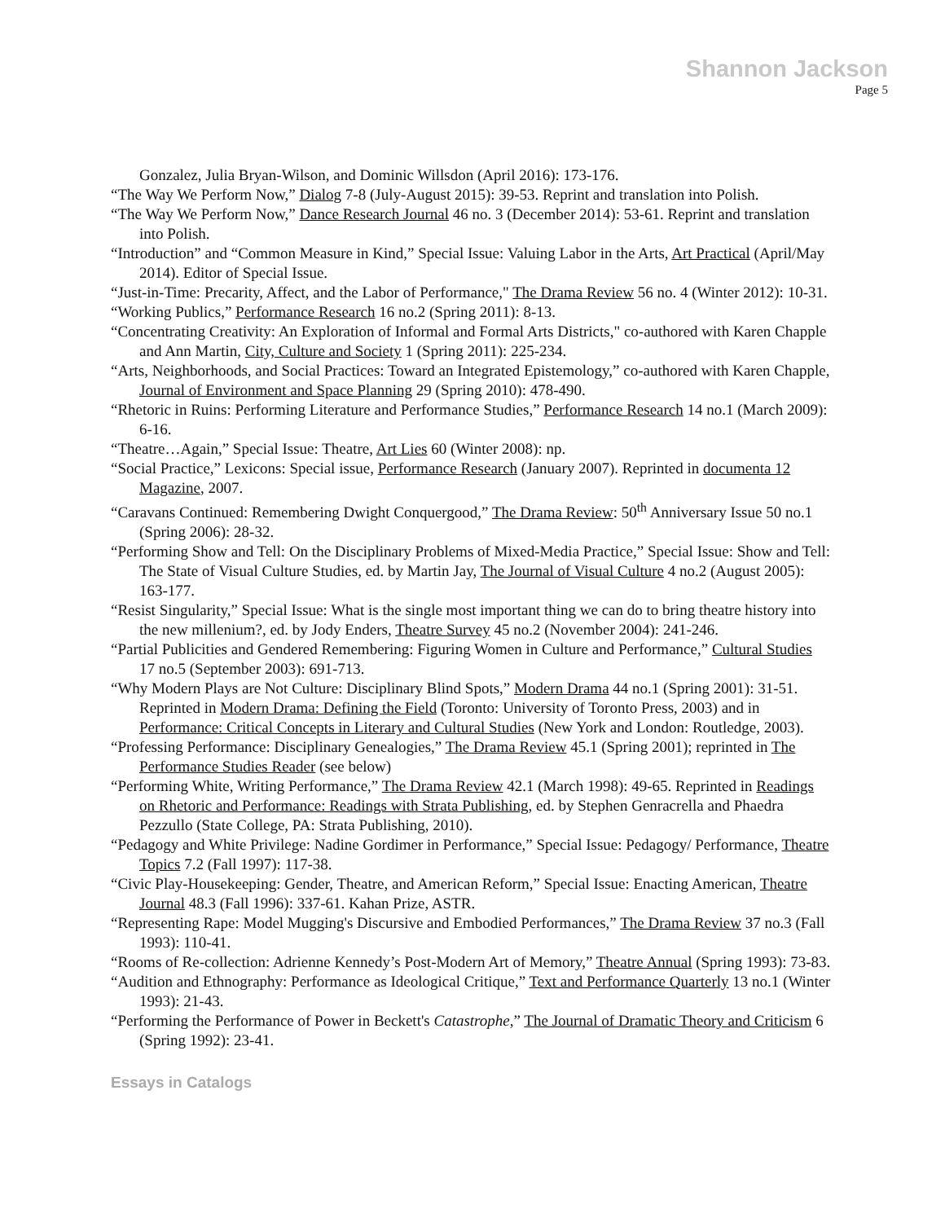Shannon Jackson
Page 5
Gonzalez, Julia Bryan-Wilson, and Dominic Willsdon (April 2016): 173-176.
“The Way We Perform Now,” Dialog 7-8 (July-August 2015): 39-53. Reprint and translation into Polish.
“The Way We Perform Now,” Dance Research Journal 46 no. 3 (December 2014): 53-61. Reprint and translation into Polish.
“Introduction” and “Common Measure in Kind,” Special Issue: Valuing Labor in the Arts, Art Practical (April/May 2014). Editor of Special Issue.
“Just-in-Time: Precarity, Affect, and the Labor of Performance," The Drama Review 56 no. 4 (Winter 2012): 10-31.
“Working Publics,” Performance Research 16 no.2 (Spring 2011): 8-13.
“Concentrating Creativity: An Exploration of Informal and Formal Arts Districts," co-authored with Karen Chapple and Ann Martin, City, Culture and Society 1 (Spring 2011): 225-234.
“Arts, Neighborhoods, and Social Practices: Toward an Integrated Epistemology,” co-authored with Karen Chapple, Journal of Environment and Space Planning 29 (Spring 2010): 478-490.
“Rhetoric in Ruins: Performing Literature and Performance Studies,” Performance Research 14 no.1 (March 2009): 6-16.
“Theatre…Again,” Special Issue: Theatre, Art Lies 60 (Winter 2008): np.
“Social Practice,” Lexicons: Special issue, Performance Research (January 2007). Reprinted in documenta 12 Magazine, 2007.
“Caravans Continued: Remembering Dwight Conquergood,” The Drama Review: 50<sup>th</sup> Anniversary Issue 50 no.1 (Spring 2006): 28-32.
“Performing Show and Tell: On the Disciplinary Problems of Mixed-Media Practice,” Special Issue: Show and Tell: The State of Visual Culture Studies, ed. by Martin Jay, The Journal of Visual Culture 4 no.2 (August 2005): 163-177.
“Resist Singularity,” Special Issue: What is the single most important thing we can do to bring theatre history into the new millenium?, ed. by Jody Enders, Theatre Survey 45 no.2 (November 2004): 241-246.
“Partial Publicities and Gendered Remembering: Figuring Women in Culture and Performance,” Cultural Studies 17 no.5 (September 2003): 691-713.
“Why Modern Plays are Not Culture: Disciplinary Blind Spots,” Modern Drama 44 no.1 (Spring 2001): 31-51. Reprinted in Modern Drama: Defining the Field (Toronto: University of Toronto Press, 2003) and in Performance: Critical Concepts in Literary and Cultural Studies (New York and London: Routledge, 2003).
“Professing Performance: Disciplinary Genealogies,” The Drama Review 45.1 (Spring 2001); reprinted in The Performance Studies Reader (see below)
“Performing White, Writing Performance,” The Drama Review 42.1 (March 1998): 49-65. Reprinted in Readings on Rhetoric and Performance: Readings with Strata Publishing, ed. by Stephen Genracrella and Phaedra Pezzullo (State College, PA: Strata Publishing, 2010).
“Pedagogy and White Privilege: Nadine Gordimer in Performance,” Special Issue: Pedagogy/ Performance, Theatre Topics 7.2 (Fall 1997): 117-38.
“Civic Play-Housekeeping: Gender, Theatre, and American Reform,” Special Issue: Enacting American, Theatre Journal 48.3 (Fall 1996): 337-61. Kahan Prize, ASTR.
“Representing Rape: Model Mugging's Discursive and Embodied Performances,” The Drama Review 37 no.3 (Fall 1993): 110-41.
“Rooms of Re-collection: Adrienne Kennedy’s Post-Modern Art of Memory,” Theatre Annual (Spring 1993): 73-83.
“Audition and Ethnography: Performance as Ideological Critique,” Text and Performance Quarterly 13 no.1 (Winter 1993): 21-43.
“Performing the Performance of Power in Beckett's Catastrophe,” The Journal of Dramatic Theory and Criticism 6 (Spring 1992): 23-41.
Essays in Catalogs